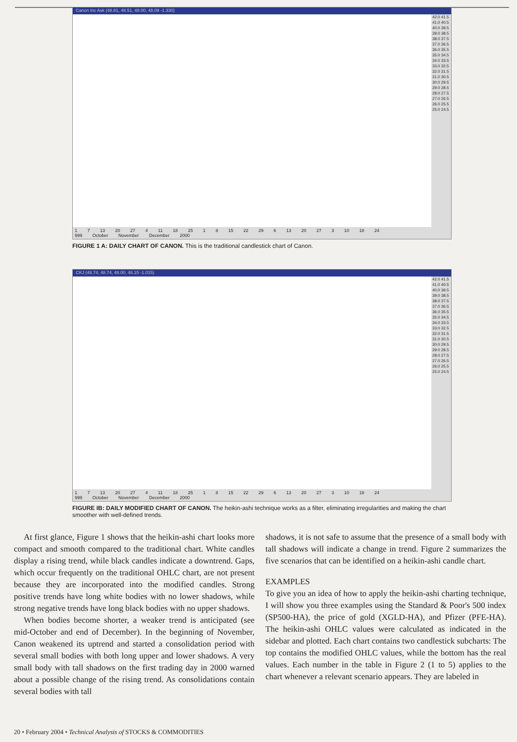Canon Inc Ask (48.81, 48.51, 48.00, 48.09 -1.330)
42.0 41.5 41.0 40.5 40.0 39.5 39.0 38.5 38.0 37.5 37.0 36.5 36.0 35.5 35.0 34.5 34.0 33.5 33.0 32.5 32.0 31.5 31.0 30.5 30.0 29.5 29.0 28.5 28.0 27.5 27.0 26.5 26.0 25.5 25.0 24.5
1 7 13 20 27 4 11 18 25 1 8 15 22 29 6 13 20 27 3 10 18 24
999 October November December 2000
FIGURE 1 A: DAILY CHART OF CANON. This is the traditional candlestick chart of Canon.
CKJ (48.74, 48.74, 48.00, 48.15 -1.015)
42.0 41.5 41.0 40.5 40.0 39.5 39.0 38.5 38.0 37.5 37.0 36.5 36.0 35.5 35.0 34.5 34.0 33.5 33.0 32.5 32.0 31.5 31.0 30.5 30.0 29.5 29.0 28.5 28.0 27.5 27.0 26.5 26.0 25.5 25.0 24.5
1 7 13 20 27 4 11 18 25 1 8 15 22 29 6 13 20 27 3 10 18 24
999 October November December 2000
FIGURE IB: DAILY MODIFIED CHART OF CANON. The heikin-ashi technique works as a filter, eliminating irregularities and making the chart smoother with well-defined trends.
At first glance, Figure 1 shows that the heikin-ashi chart looks more compact and smooth compared to the traditional chart. White candles display a rising trend, while black candles indicate a downtrend. Gaps, which occur frequently on the traditional OHLC chart, are not present because they are incorporated into the modified candles. Strong positive trends have long white bodies with no lower shadows, while strong negative trends have long black bodies with no upper shadows.
When bodies become shorter, a weaker trend is anticipated (see mid-October and end of December). In the beginning of November, Canon weakened its uptrend and started a consolidation period with several small bodies with both long upper and lower shadows. A very small body with tall shadows on the first trading day in 2000 warned about a possible change of the rising trend. As consolidations contain several bodies with tall
shadows, it is not safe to assume that the presence of a small body with tall shadows will indicate a change in trend. Figure 2 summarizes the five scenarios that can be identified on a heikin-ashi candle chart.
EXAMPLES
To give you an idea of how to apply the heikin-ashi charting technique, I will show you three examples using the Standard & Poor's 500 index (SP500-HA), the price of gold (XGLD-HA), and Pfizer (PFE-HA). The heikin-ashi OHLC values were calculated as indicated in the sidebar and plotted. Each chart contains two candlestick subcharts: The top contains the modified OHLC values, while the bottom has the real values. Each number in the table in Figure 2 (1 to 5) applies to the chart whenever a relevant scenario appears. They are labeled in
20 • February 2004 • Technical Analysis of STOCKS & COMMODITIES